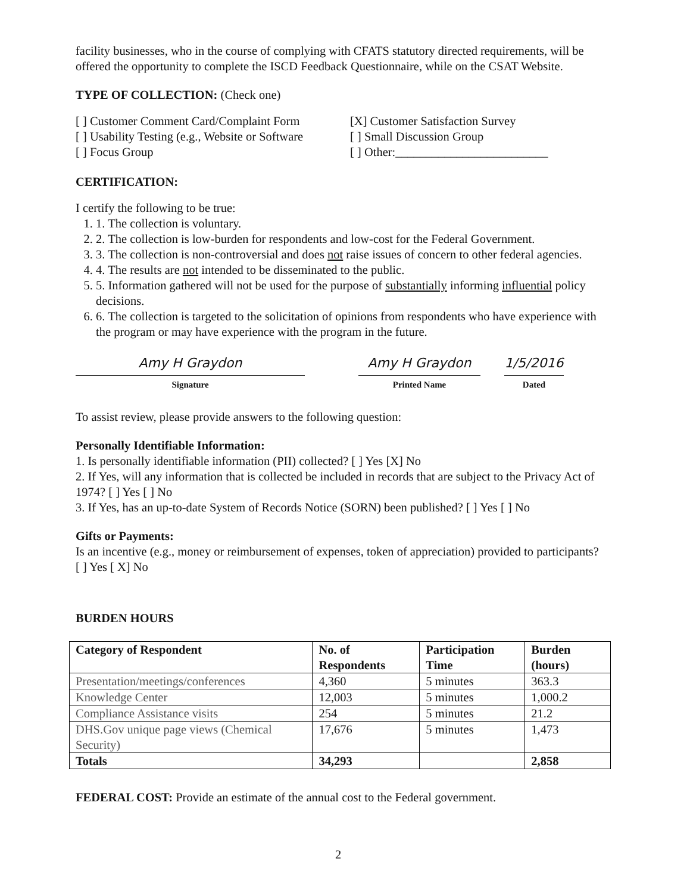facility businesses, who in the course of complying with CFATS statutory directed requirements, will be offered the opportunity to complete the ISCD Feedback Questionnaire, while on the CSAT Website.
TYPE OF COLLECTION: (Check one)
[ ] Customer Comment Card/Complaint Form
[ ] Usability Testing (e.g., Website or Software
[ ] Focus Group
[X] Customer Satisfaction Survey
[ ] Small Discussion Group
[ ] Other:_________________________
CERTIFICATION:
I certify the following to be true:
1. 1. The collection is voluntary.
2. 2. The collection is low-burden for respondents and low-cost for the Federal Government.
3. 3. The collection is non-controversial and does not raise issues of concern to other federal agencies.
4. 4. The results are not intended to be disseminated to the public.
5. 5. Information gathered will not be used for the purpose of substantially informing influential policy decisions.
6. 6. The collection is targeted to the solicitation of opinions from respondents who have experience with the program or may have experience with the program in the future.
Amy H Graydon
Signature
Amy H Graydon
Printed Name
1/5/2016
Dated
To assist review, please provide answers to the following question:
Personally Identifiable Information:
1. Is personally identifiable information (PII) collected? [ ] Yes [X] No
2. If Yes, will any information that is collected be included in records that are subject to the Privacy Act of 1974? [ ] Yes [ ] No
3. If Yes, has an up-to-date System of Records Notice (SORN) been published? [ ] Yes [ ] No
Gifts or Payments:
Is an incentive (e.g., money or reimbursement of expenses, token of appreciation) provided to participants? [ ] Yes [ X] No
BURDEN HOURS
| Category of Respondent | No. of Respondents | Participation Time | Burden (hours) |
| --- | --- | --- | --- |
| Presentation/meetings/conferences | 4,360 | 5 minutes | 363.3 |
| Knowledge Center | 12,003 | 5 minutes | 1,000.2 |
| Compliance Assistance visits | 254 | 5 minutes | 21.2 |
| DHS.Gov unique page views (Chemical Security) | 17,676 | 5 minutes | 1,473 |
| Totals | 34,293 | | 2,858 |
FEDERAL COST: Provide an estimate of the annual cost to the Federal government.
2